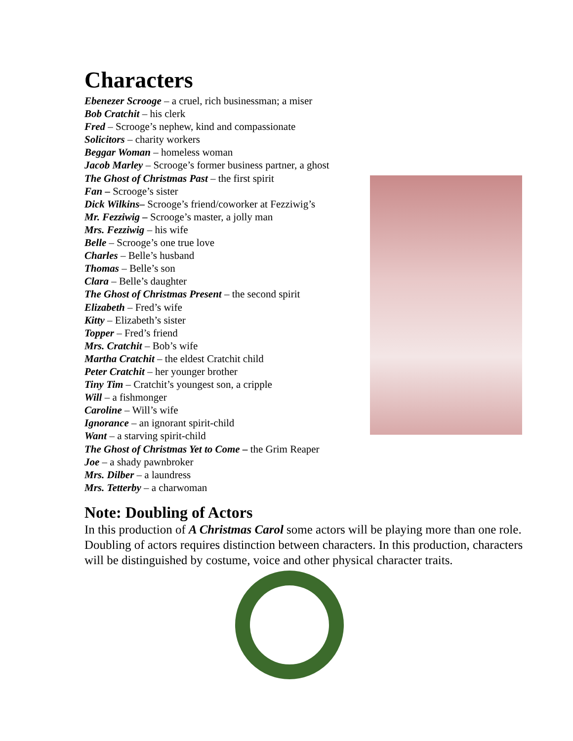Characters
Ebenezer Scrooge – a cruel, rich businessman; a miser
Bob Cratchit – his clerk
Fred – Scrooge’s nephew, kind and compassionate
Solicitors – charity workers
Beggar Woman – homeless woman
Jacob Marley – Scrooge’s former business partner, a ghost
The Ghost of Christmas Past – the first spirit
Fan – Scrooge’s sister
Dick Wilkins– Scrooge’s friend/coworker at Fezziwig’s
Mr. Fezziwig – Scrooge’s master, a jolly man
Mrs. Fezziwig – his wife
Belle – Scrooge’s one true love
Charles – Belle’s husband
Thomas – Belle’s son
Clara – Belle’s daughter
The Ghost of Christmas Present – the second spirit
Elizabeth – Fred’s wife
Kitty – Elizabeth’s sister
Topper – Fred’s friend
Mrs. Cratchit – Bob’s wife
Martha Cratchit – the eldest Cratchit child
Peter Cratchit – her younger brother
Tiny Tim – Cratchit’s youngest son, a cripple
Will – a fishmonger
Caroline – Will’s wife
Ignorance – an ignorant spirit-child
Want – a starving spirit-child
The Ghost of Christmas Yet to Come – the Grim Reaper
Joe – a shady pawnbroker
Mrs. Dilber – a laundress
Mrs. Tetterby – a charwoman
Note: Doubling of Actors
In this production of A Christmas Carol some actors will be playing more than one role. Doubling of actors requires distinction between characters. In this production, characters will be distinguished by costume, voice and other physical character traits.